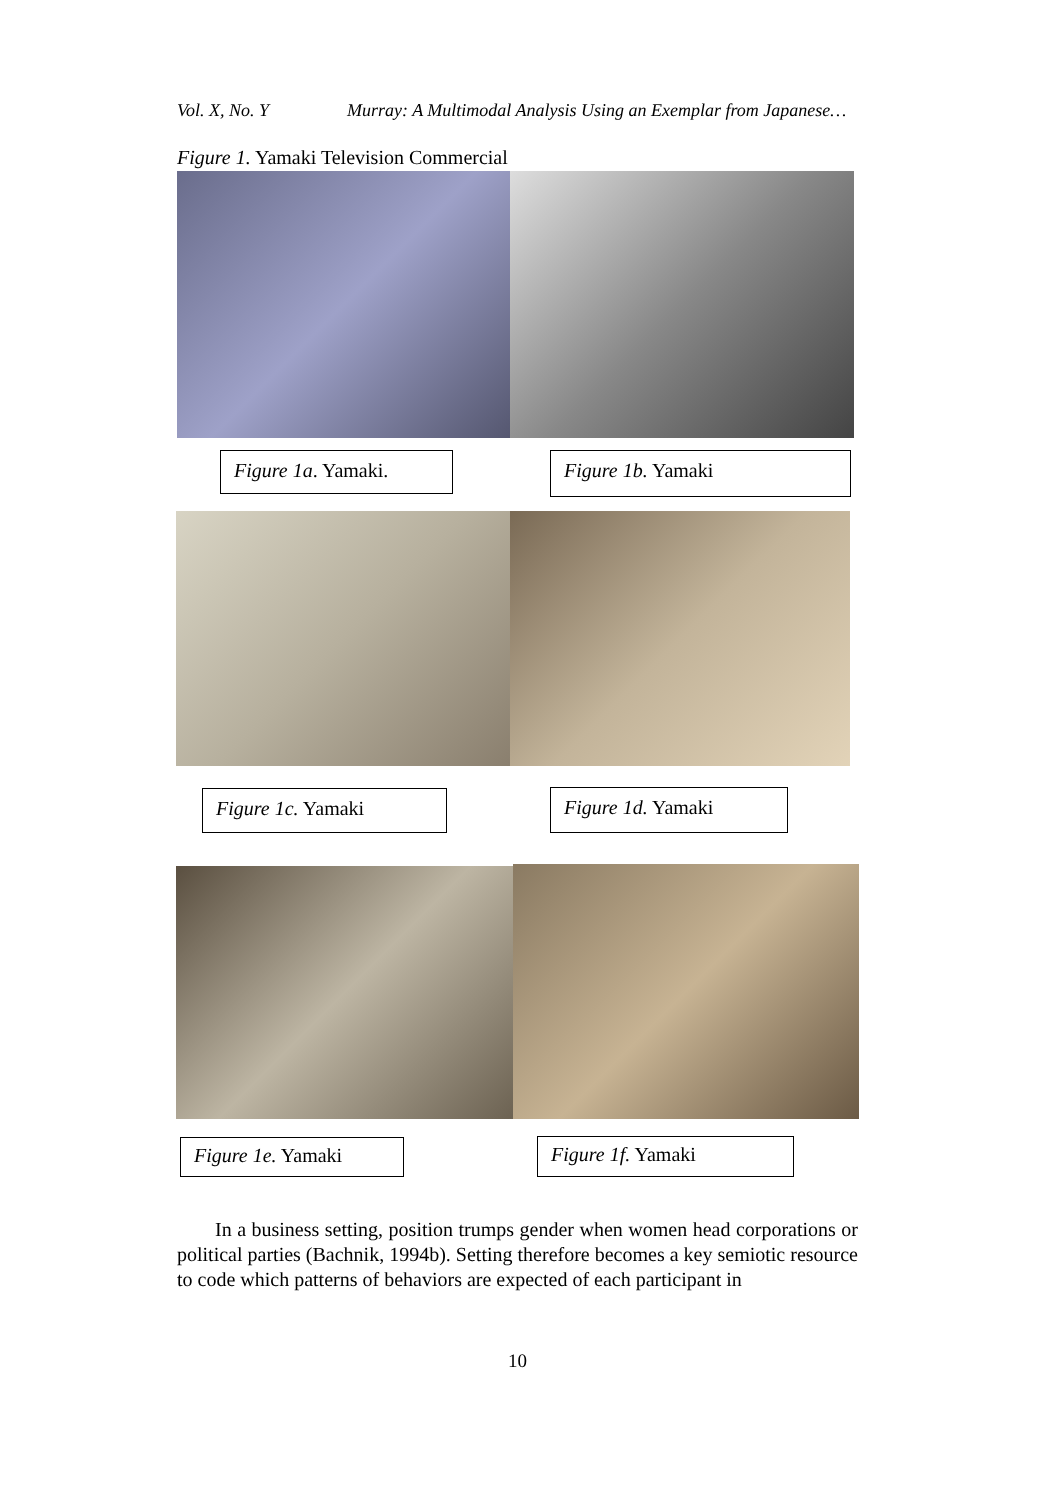Vol. X, No. Y Murray: A Multimodal Analysis Using an Exemplar from Japanese…
Figure 1. Yamaki Television Commercial
Figure 1a. Yamaki. Figure 1b. Yamaki
Figure 1c. Yamaki Figure 1d. Yamaki
Figure 1e. Yamaki Figure 1f. Yamaki
In a business setting, position trumps gender when women head corporations or political parties (Bachnik, 1994b). Setting therefore becomes a key semiotic resource to code which patterns of behaviors are expected of each participant in
10